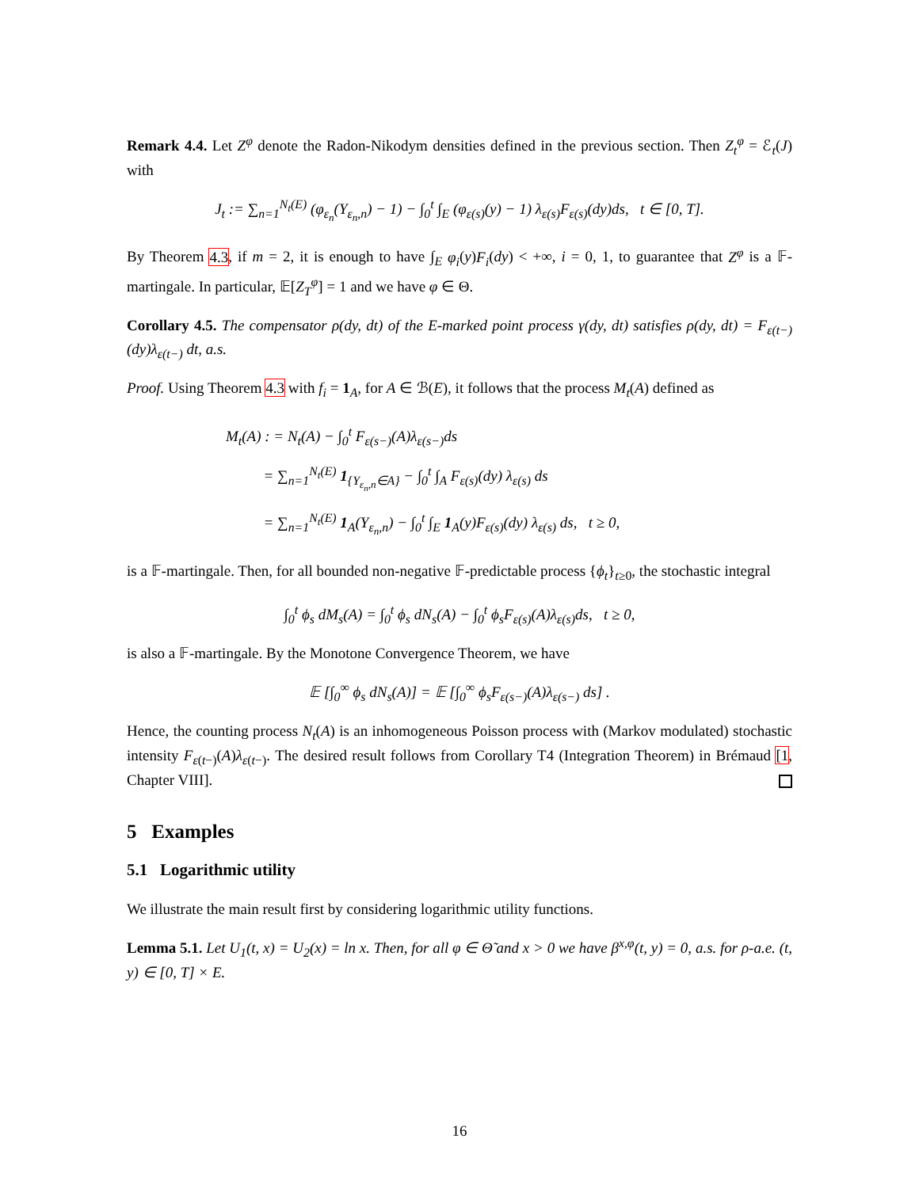Remark 4.4. Let Z<sup>φ</sup> denote the Radon-Nikodym densities defined in the previous section. Then Z<sub>t</sub><sup>φ</sup> = ℰ<sub>t</sub>(J) with
J<sub>t</sub> := ∑<sub>n=1</sub><sup>N<sub>t</sub>(E)</sup> (φ<sub>ε<sub>n</sub></sub>(Y<sub>ε<sub>n</sub>,n</sub>) − 1) − ∫<sub>0</sub><sup>t</sup> ∫<sub>E</sub> (φ<sub>ε(s)</sub>(y) − 1) λ<sub>ε(s)</sub>F<sub>ε(s)</sub>(dy)ds, t ∈ [0, T].
By Theorem 4.3, if m = 2, it is enough to have ∫<sub>E</sub> φ<sub>i</sub>(y)F<sub>i</sub>(dy) < +∞, i = 0, 1, to guarantee that Z<sup>φ</sup> is a 𝔽-martingale. In particular, 𝔼[Z<sub>T</sub><sup>φ</sup>] = 1 and we have φ ∈ Θ.
Corollary 4.5. The compensator ρ(dy, dt) of the E-marked point process γ(dy, dt) satisfies ρ(dy, dt) = F<sub>ε(t−)</sub>(dy)λ<sub>ε(t−)</sub> dt, a.s.
Proof. Using Theorem 4.3 with f<sub>i</sub> = 1<sub>A</sub>, for A ∈ ℬ(E), it follows that the process M<sub>t</sub>(A) defined as
M<sub>t</sub>(A) : = N<sub>t</sub>(A) − ∫<sub>0</sub><sup>t</sup> F<sub>ε(s−)</sub>(A)λ<sub>ε(s−)</sub>ds
= ∑<sub>n=1</sub><sup>N<sub>t</sub>(E)</sup> 1<sub>{Y<sub>ε<sub>n</sub>,n</sub>∈A}</sub> − ∫<sub>0</sub><sup>t</sup> ∫<sub>A</sub> F<sub>ε(s)</sub>(dy) λ<sub>ε(s)</sub> ds
= ∑<sub>n=1</sub><sup>N<sub>t</sub>(E)</sup> 1<sub>A</sub>(Y<sub>ε<sub>n</sub>,n</sub>) − ∫<sub>0</sub><sup>t</sup> ∫<sub>E</sub> 1<sub>A</sub>(y)F<sub>ε(s)</sub>(dy) λ<sub>ε(s)</sub> ds, t ≥ 0,
is a 𝔽-martingale. Then, for all bounded non-negative 𝔽-predictable process {ϕ<sub>t</sub>}<sub>t≥0</sub>, the stochastic integral
∫<sub>0</sub><sup>t</sup> ϕ<sub>s</sub> dM<sub>s</sub>(A) = ∫<sub>0</sub><sup>t</sup> ϕ<sub>s</sub> dN<sub>s</sub>(A) − ∫<sub>0</sub><sup>t</sup> ϕ<sub>s</sub>F<sub>ε(s)</sub>(A)λ<sub>ε(s)</sub>ds, t ≥ 0,
is also a 𝔽-martingale. By the Monotone Convergence Theorem, we have
𝔼 [∫<sub>0</sub><sup>∞</sup> ϕ<sub>s</sub> dN<sub>s</sub>(A)] = 𝔼 [∫<sub>0</sub><sup>∞</sup> ϕ<sub>s</sub>F<sub>ε(s−)</sub>(A)λ<sub>ε(s−)</sub> ds] .
Hence, the counting process N<sub>t</sub>(A) is an inhomogeneous Poisson process with (Markov modulated) stochastic intensity F<sub>ε(t−)</sub>(A)λ<sub>ε(t−)</sub>. The desired result follows from Corollary T4 (Integration Theorem) in Brémaud [1, Chapter VIII].
5 Examples
5.1 Logarithmic utility
We illustrate the main result first by considering logarithmic utility functions.
Lemma 5.1. Let U<sub>1</sub>(t, x) = U<sub>2</sub>(x) = ln x. Then, for all φ ∈ Θ̃ and x > 0 we have β<sup>x,φ</sup>(t, y) = 0, a.s. for ρ-a.e. (t, y) ∈ [0, T] × E.
16